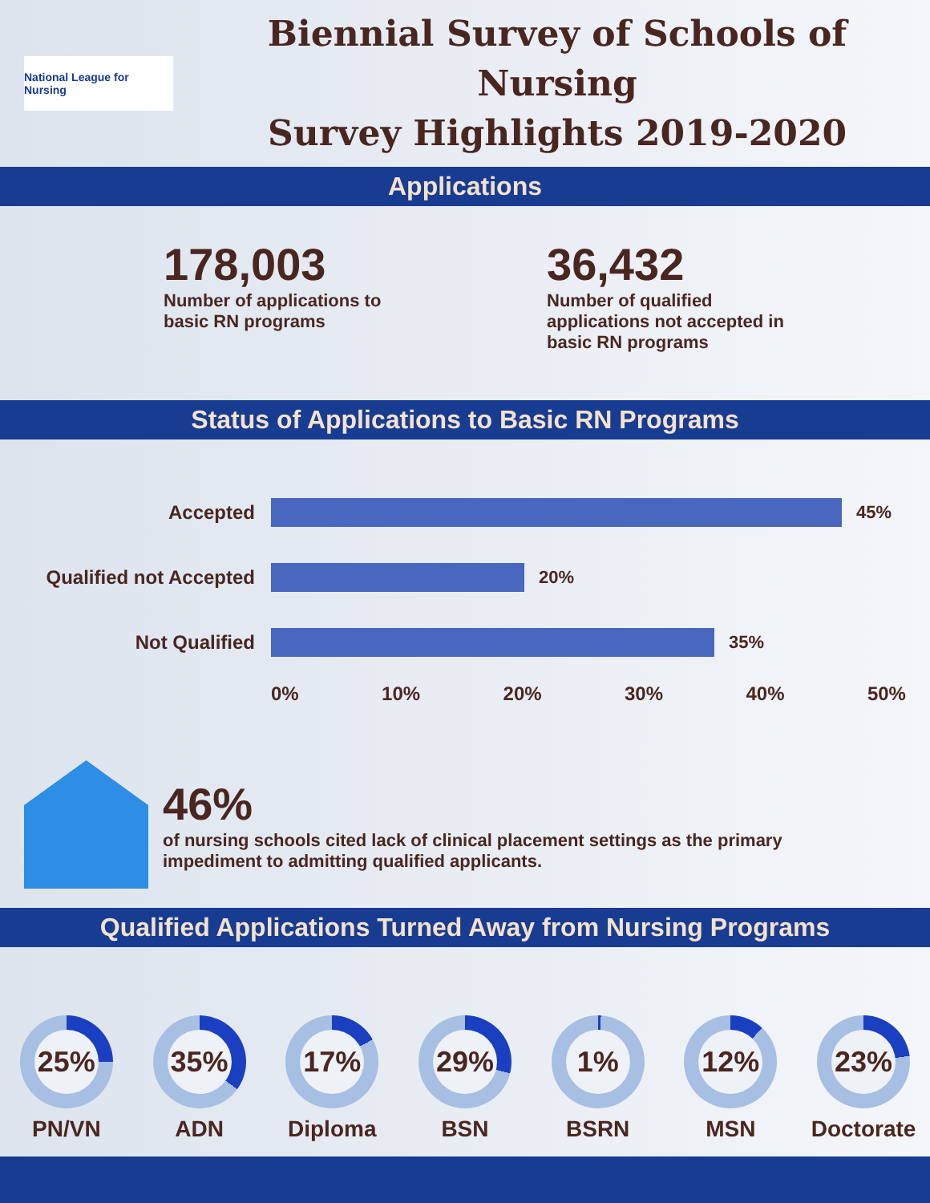National League for Nursing
Biennial Survey of Schools of Nursing
Survey Highlights 2019-2020
Applications
178,003
Number of applications to basic RN programs
36,432
Number of qualified applications not accepted in basic RN programs
Status of Applications to Basic RN Programs
Accepted 45%
Qualified not Accepted 20%
Not Qualified 35%
0% 10% 20% 30% 40% 50%
46%
of nursing schools cited lack of clinical placement settings as the primary
impediment to admitting qualified applicants.
Qualified Applications Turned Away from Nursing Programs
25%
PN/VN
35%
ADN
17%
Diploma
29%
BSN
1%
BSRN
12%
MSN
23%
Doctorate